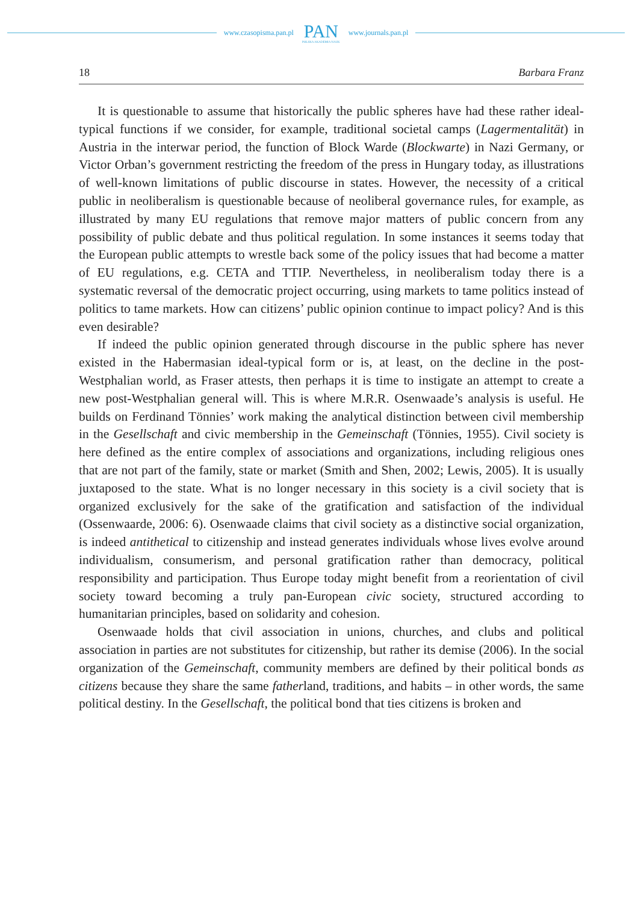www.czasopisma.pan.pl
PAN
POLSKA AKADEMIA NAUK
www.journals.pan.pl
18 Barbara Franz
It is questionable to assume that historically the public spheres have had these rather ideal-typical functions if we consider, for example, traditional societal camps (Lagermentalität) in Austria in the interwar period, the function of Block Warde (Blockwarte) in Nazi Germany, or Victor Orban’s government restricting the freedom of the press in Hungary today, as illustrations of well-known limitations of public discourse in states. However, the necessity of a critical public in neoliberalism is questionable because of neoliberal governance rules, for example, as illustrated by many EU regulations that remove major matters of public concern from any possibility of public debate and thus political regulation. In some instances it seems today that the European public attempts to wrestle back some of the policy issues that had become a matter of EU regulations, e.g. CETA and TTIP. Nevertheless, in neoliberalism today there is a systematic reversal of the democratic project occurring, using markets to tame politics instead of politics to tame markets. How can citizens’ public opinion continue to impact policy? And is this even desirable?
If indeed the public opinion generated through discourse in the public sphere has never existed in the Habermasian ideal-typical form or is, at least, on the decline in the post-Westphalian world, as Fraser attests, then perhaps it is time to instigate an attempt to create a new post-Westphalian general will. This is where M.R.R. Osenwaade’s analysis is useful. He builds on Ferdinand Tönnies’ work making the analytical distinction between civil membership in the Gesellschaft and civic membership in the Gemeinschaft (Tönnies, 1955). Civil society is here defined as the entire complex of associations and organizations, including religious ones that are not part of the family, state or market (Smith and Shen, 2002; Lewis, 2005). It is usually juxtaposed to the state. What is no longer necessary in this society is a civil society that is organized exclusively for the sake of the gratification and satisfaction of the individual (Ossenwaarde, 2006: 6). Osenwaade claims that civil society as a distinctive social organization, is indeed antithetical to citizenship and instead generates individuals whose lives evolve around individualism, consumerism, and personal gratification rather than democracy, political responsibility and participation. Thus Europe today might benefit from a reorientation of civil society toward becoming a truly pan-European civic society, structured according to humanitarian principles, based on solidarity and cohesion.
Osenwaade holds that civil association in unions, churches, and clubs and political association in parties are not substitutes for citizenship, but rather its demise (2006). In the social organization of the Gemeinschaft, community members are defined by their political bonds as citizens because they share the same fatherland, traditions, and habits – in other words, the same political destiny. In the Gesellschaft, the political bond that ties citizens is broken and